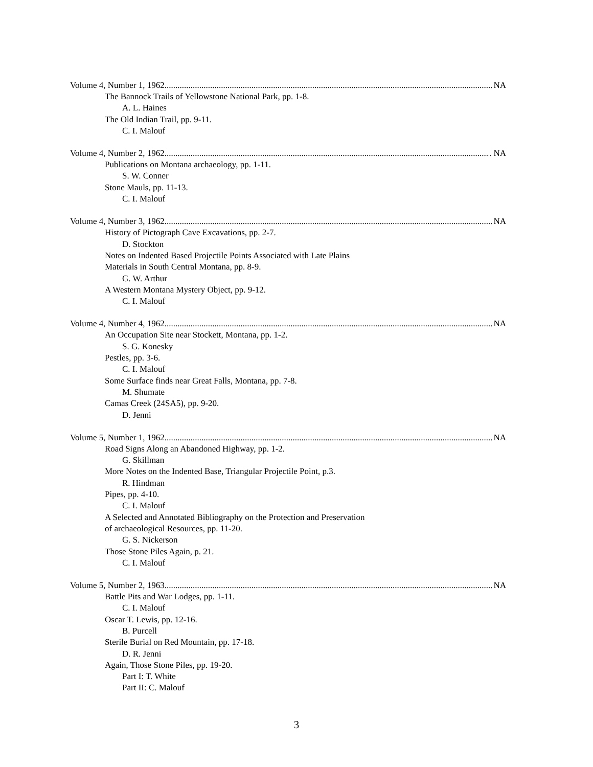Volume 4, Number 1, 1962 NA
The Bannock Trails of Yellowstone National Park, pp. 1-8.
A. L. Haines
The Old Indian Trail, pp. 9-11.
C. I. Malouf
Volume 4, Number 2, 1962 . NA
Publications on Montana archaeology, pp. 1-11.
S. W. Conner
Stone Mauls, pp. 11-13.
C. I. Malouf
Volume 4, Number 3, 1962 NA
History of Pictograph Cave Excavations, pp. 2-7.
D. Stockton
Notes on Indented Based Projectile Points Associated with Late Plains
Materials in South Central Montana, pp. 8-9.
G. W. Arthur
A Western Montana Mystery Object, pp. 9-12.
C. I. Malouf
Volume 4, Number 4, 1962 NA
An Occupation Site near Stockett, Montana, pp. 1-2.
S. G. Konesky
Pestles, pp. 3-6.
C. I. Malouf
Some Surface finds near Great Falls, Montana, pp. 7-8.
M. Shumate
Camas Creek (24SA5), pp. 9-20.
D. Jenni
Volume 5, Number 1, 1962 NA
Road Signs Along an Abandoned Highway, pp. 1-2.
G. Skillman
More Notes on the Indented Base, Triangular Projectile Point, p.3.
R. Hindman
Pipes, pp. 4-10.
C. I. Malouf
A Selected and Annotated Bibliography on the Protection and Preservation
of archaeological Resources, pp. 11-20.
G. S. Nickerson
Those Stone Piles Again, p. 21.
C. I. Malouf
Volume 5, Number 2, 1963 NA
Battle Pits and War Lodges, pp. 1-11.
C. I. Malouf
Oscar T. Lewis, pp. 12-16.
B. Purcell
Sterile Burial on Red Mountain, pp. 17-18.
D. R. Jenni
Again, Those Stone Piles, pp. 19-20.
Part I: T. White
Part II: C. Malouf
3